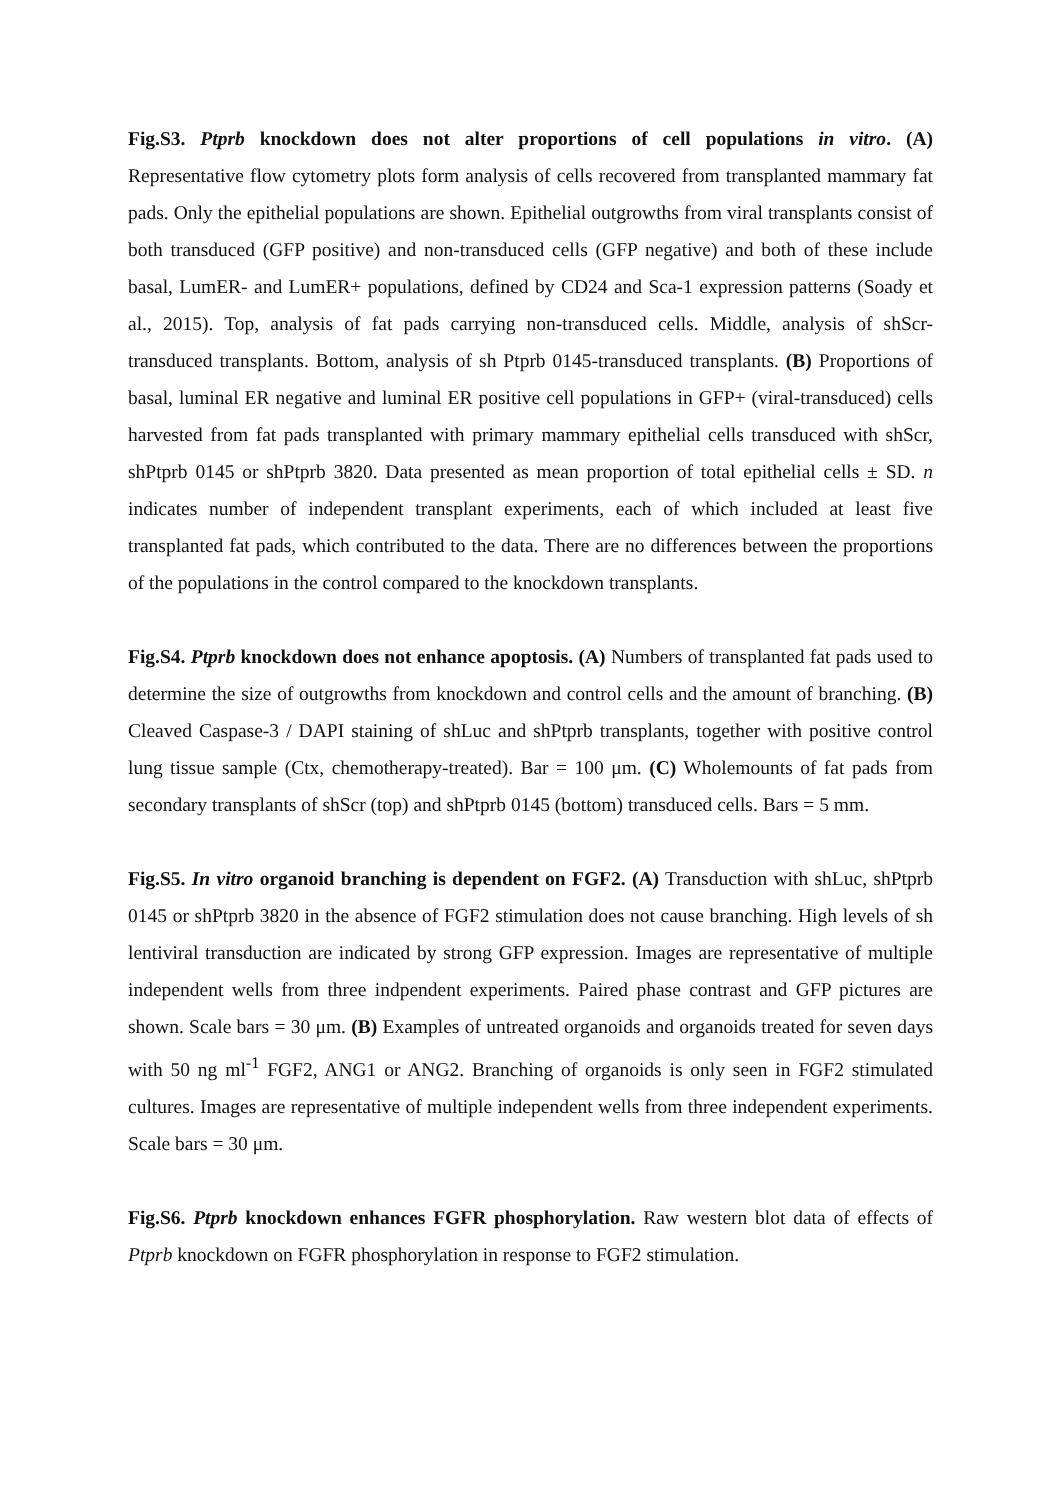Fig.S3. Ptprb knockdown does not alter proportions of cell populations in vitro. (A) Representative flow cytometry plots form analysis of cells recovered from transplanted mammary fat pads. Only the epithelial populations are shown. Epithelial outgrowths from viral transplants consist of both transduced (GFP positive) and non-transduced cells (GFP negative) and both of these include basal, LumER- and LumER+ populations, defined by CD24 and Sca-1 expression patterns (Soady et al., 2015). Top, analysis of fat pads carrying non-transduced cells. Middle, analysis of shScr-transduced transplants. Bottom, analysis of sh Ptprb 0145-transduced transplants. (B) Proportions of basal, luminal ER negative and luminal ER positive cell populations in GFP+ (viral-transduced) cells harvested from fat pads transplanted with primary mammary epithelial cells transduced with shScr, shPtprb 0145 or shPtprb 3820. Data presented as mean proportion of total epithelial cells ± SD. n indicates number of independent transplant experiments, each of which included at least five transplanted fat pads, which contributed to the data. There are no differences between the proportions of the populations in the control compared to the knockdown transplants.
Fig.S4. Ptprb knockdown does not enhance apoptosis. (A) Numbers of transplanted fat pads used to determine the size of outgrowths from knockdown and control cells and the amount of branching. (B) Cleaved Caspase-3 / DAPI staining of shLuc and shPtprb transplants, together with positive control lung tissue sample (Ctx, chemotherapy-treated). Bar = 100 μm. (C) Wholemounts of fat pads from secondary transplants of shScr (top) and shPtprb 0145 (bottom) transduced cells. Bars = 5 mm.
Fig.S5. In vitro organoid branching is dependent on FGF2. (A) Transduction with shLuc, shPtprb 0145 or shPtprb 3820 in the absence of FGF2 stimulation does not cause branching. High levels of sh lentiviral transduction are indicated by strong GFP expression. Images are representative of multiple independent wells from three indpendent experiments. Paired phase contrast and GFP pictures are shown. Scale bars = 30 μm. (B) Examples of untreated organoids and organoids treated for seven days with 50 ng ml<sup>-1</sup> FGF2, ANG1 or ANG2. Branching of organoids is only seen in FGF2 stimulated cultures. Images are representative of multiple independent wells from three independent experiments. Scale bars = 30 μm.
Fig.S6. Ptprb knockdown enhances FGFR phosphorylation. Raw western blot data of effects of Ptprb knockdown on FGFR phosphorylation in response to FGF2 stimulation.